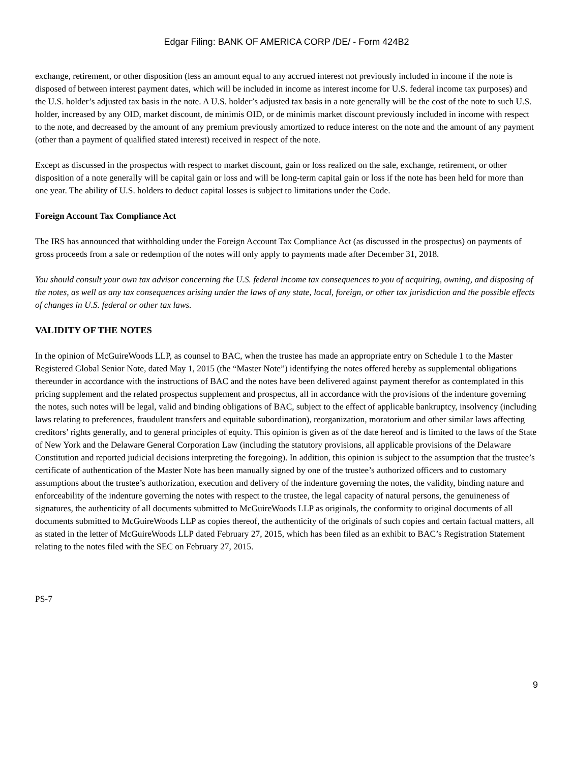Edgar Filing: BANK OF AMERICA CORP /DE/ - Form 424B2
exchange, retirement, or other disposition (less an amount equal to any accrued interest not previously included in income if the note is disposed of between interest payment dates, which will be included in income as interest income for U.S. federal income tax purposes) and the U.S. holder’s adjusted tax basis in the note. A U.S. holder’s adjusted tax basis in a note generally will be the cost of the note to such U.S. holder, increased by any OID, market discount, de minimis OID, or de minimis market discount previously included in income with respect to the note, and decreased by the amount of any premium previously amortized to reduce interest on the note and the amount of any payment (other than a payment of qualified stated interest) received in respect of the note.
Except as discussed in the prospectus with respect to market discount, gain or loss realized on the sale, exchange, retirement, or other disposition of a note generally will be capital gain or loss and will be long-term capital gain or loss if the note has been held for more than one year. The ability of U.S. holders to deduct capital losses is subject to limitations under the Code.
Foreign Account Tax Compliance Act
The IRS has announced that withholding under the Foreign Account Tax Compliance Act (as discussed in the prospectus) on payments of gross proceeds from a sale or redemption of the notes will only apply to payments made after December 31, 2018.
You should consult your own tax advisor concerning the U.S. federal income tax consequences to you of acquiring, owning, and disposing of the notes, as well as any tax consequences arising under the laws of any state, local, foreign, or other tax jurisdiction and the possible effects of changes in U.S. federal or other tax laws.
VALIDITY OF THE NOTES
In the opinion of McGuireWoods LLP, as counsel to BAC, when the trustee has made an appropriate entry on Schedule 1 to the Master Registered Global Senior Note, dated May 1, 2015 (the “Master Note”) identifying the notes offered hereby as supplemental obligations thereunder in accordance with the instructions of BAC and the notes have been delivered against payment therefor as contemplated in this pricing supplement and the related prospectus supplement and prospectus, all in accordance with the provisions of the indenture governing the notes, such notes will be legal, valid and binding obligations of BAC, subject to the effect of applicable bankruptcy, insolvency (including laws relating to preferences, fraudulent transfers and equitable subordination), reorganization, moratorium and other similar laws affecting creditors’ rights generally, and to general principles of equity. This opinion is given as of the date hereof and is limited to the laws of the State of New York and the Delaware General Corporation Law (including the statutory provisions, all applicable provisions of the Delaware Constitution and reported judicial decisions interpreting the foregoing). In addition, this opinion is subject to the assumption that the trustee’s certificate of authentication of the Master Note has been manually signed by one of the trustee’s authorized officers and to customary assumptions about the trustee’s authorization, execution and delivery of the indenture governing the notes, the validity, binding nature and enforceability of the indenture governing the notes with respect to the trustee, the legal capacity of natural persons, the genuineness of signatures, the authenticity of all documents submitted to McGuireWoods LLP as originals, the conformity to original documents of all documents submitted to McGuireWoods LLP as copies thereof, the authenticity of the originals of such copies and certain factual matters, all as stated in the letter of McGuireWoods LLP dated February 27, 2015, which has been filed as an exhibit to BAC’s Registration Statement relating to the notes filed with the SEC on February 27, 2015.
PS-7
9